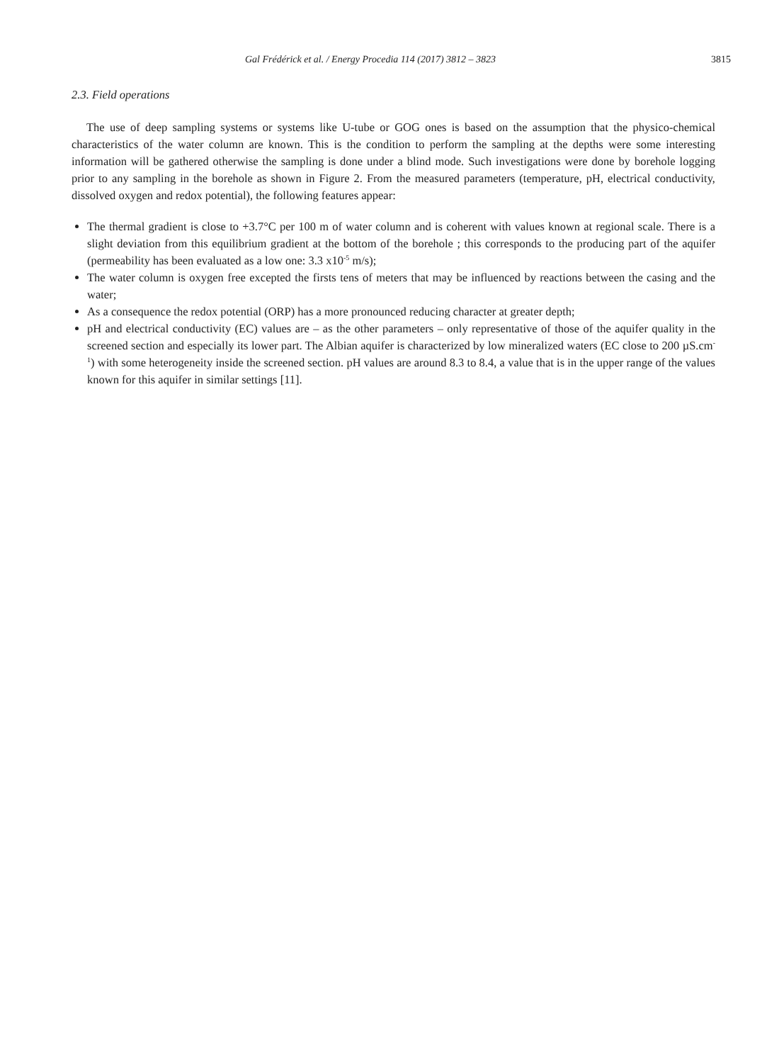Gal Frédérick et al. / Energy Procedia 114 (2017) 3812 – 3823 3815
2.3. Field operations
The use of deep sampling systems or systems like U-tube or GOG ones is based on the assumption that the physico-chemical characteristics of the water column are known. This is the condition to perform the sampling at the depths were some interesting information will be gathered otherwise the sampling is done under a blind mode. Such investigations were done by borehole logging prior to any sampling in the borehole as shown in Figure 2. From the measured parameters (temperature, pH, electrical conductivity, dissolved oxygen and redox potential), the following features appear:
The thermal gradient is close to +3.7°C per 100 m of water column and is coherent with values known at regional scale. There is a slight deviation from this equilibrium gradient at the bottom of the borehole ; this corresponds to the producing part of the aquifer (permeability has been evaluated as a low one: 3.3 x10<sup>-5</sup> m/s);
The water column is oxygen free excepted the firsts tens of meters that may be influenced by reactions between the casing and the water;
As a consequence the redox potential (ORP) has a more pronounced reducing character at greater depth;
pH and electrical conductivity (EC) values are – as the other parameters – only representative of those of the aquifer quality in the screened section and especially its lower part. The Albian aquifer is characterized by low mineralized waters (EC close to 200 µS.cm<sup>-1</sup>) with some heterogeneity inside the screened section. pH values are around 8.3 to 8.4, a value that is in the upper range of the values known for this aquifer in similar settings [11].